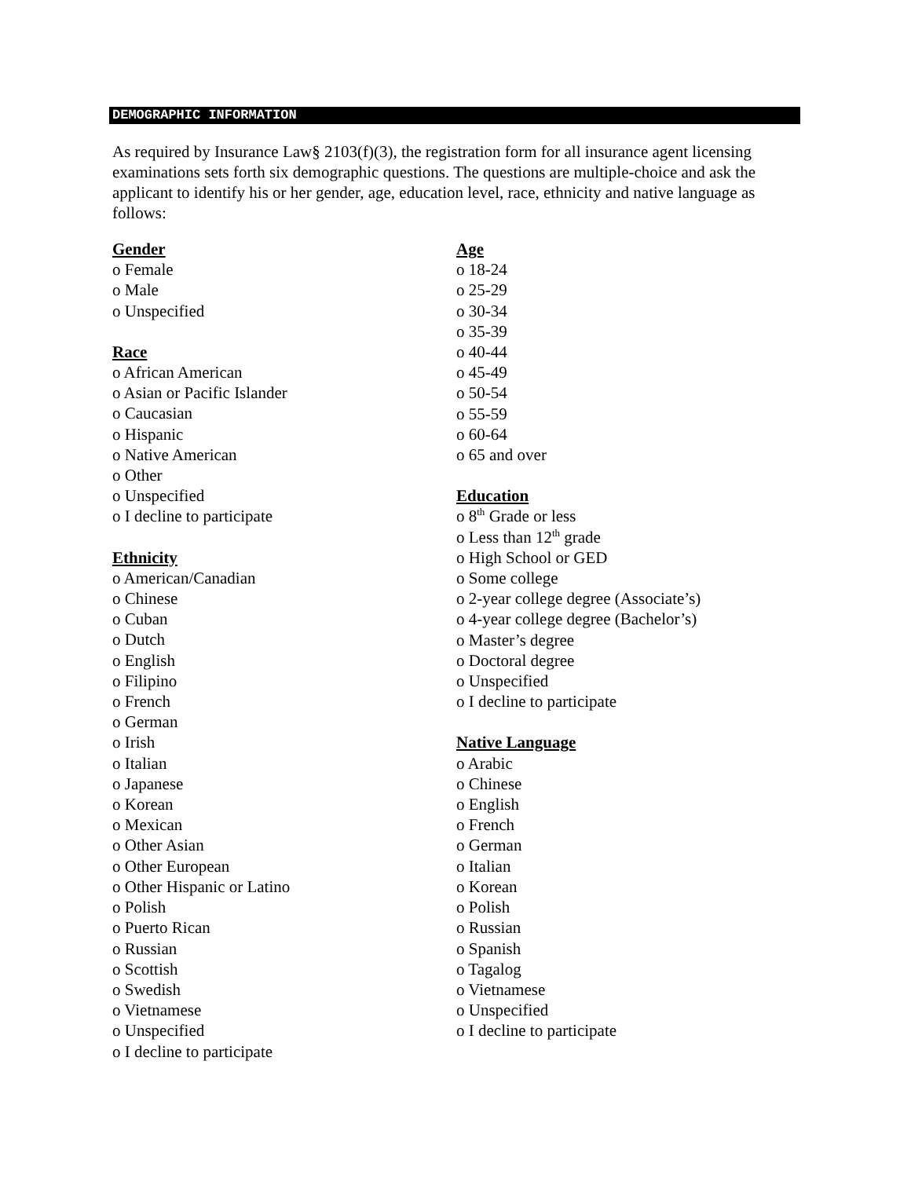DEMOGRAPHIC INFORMATION
As required by Insurance Law§ 2103(f)(3), the registration form for all insurance agent licensing examinations sets forth six demographic questions. The questions are multiple-choice and ask the applicant to identify his or her gender, age, education level, race, ethnicity and native language as follows:
Gender
o Female
o Male
o Unspecified
Race
o African American
o Asian or Pacific Islander
o Caucasian
o Hispanic
o Native American
o Other
o Unspecified
o I decline to participate
Ethnicity
o American/Canadian
o Chinese
o Cuban
o Dutch
o English
o Filipino
o French
o German
o Irish
o Italian
o Japanese
o Korean
o Mexican
o Other Asian
o Other European
o Other Hispanic or Latino
o Polish
o Puerto Rican
o Russian
o Scottish
o Swedish
o Vietnamese
o Unspecified
o I decline to participate
Age
o 18-24
o 25-29
o 30-34
o 35-39
o 40-44
o 45-49
o 50-54
o 55-59
o 60-64
o 65 and over
Education
o 8<sup>th</sup> Grade or less
o Less than 12<sup>th</sup> grade
o High School or GED
o Some college
o 2-year college degree (Associate’s)
o 4-year college degree (Bachelor’s)
o Master’s degree
o Doctoral degree
o Unspecified
o I decline to participate
Native Language
o Arabic
o Chinese
o English
o French
o German
o Italian
o Korean
o Polish
o Russian
o Spanish
o Tagalog
o Vietnamese
o Unspecified
o I decline to participate